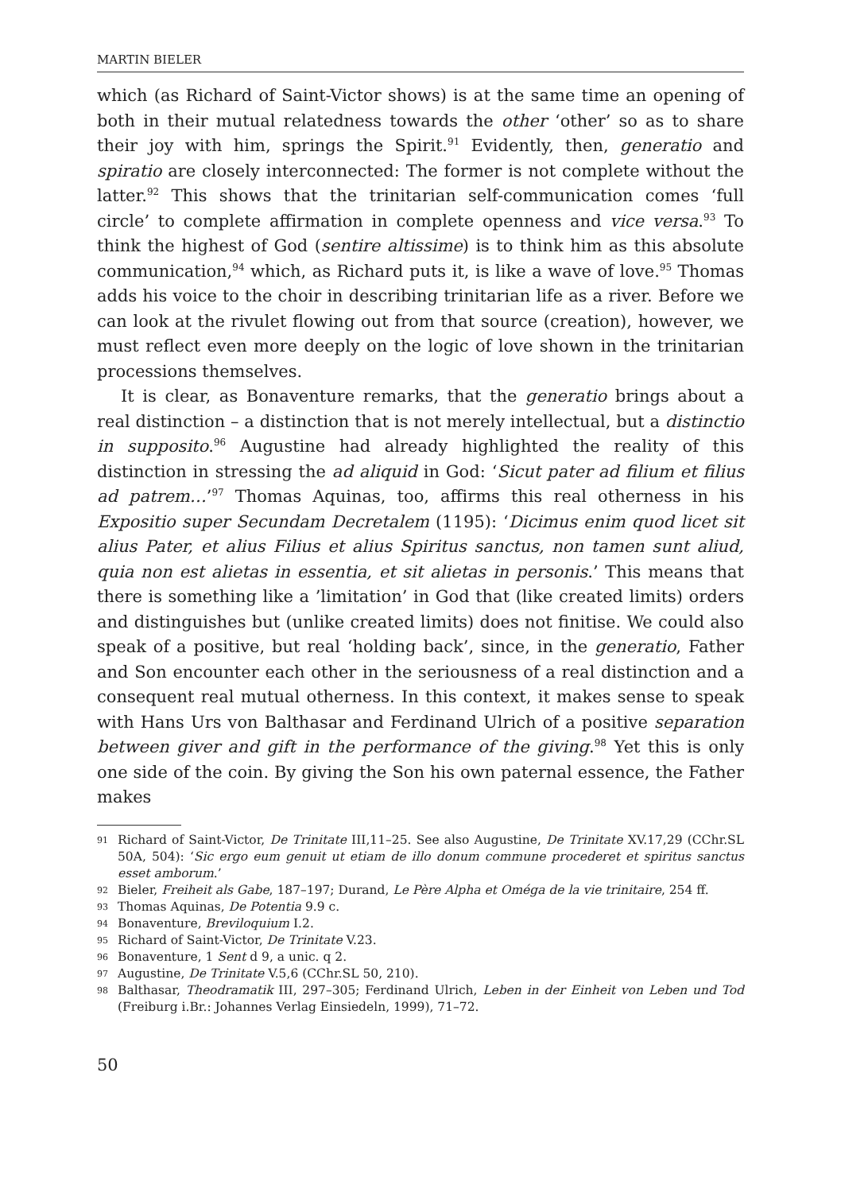MARTIN BIELER
which (as Richard of Saint-Victor shows) is at the same time an opening of both in their mutual relatedness towards the other ‘other’ so as to share their joy with him, springs the Spirit.<sup>91</sup> Evidently, then, generatio and spiratio are closely interconnected: The former is not complete without the latter.<sup>92</sup> This shows that the trinitarian self-communication comes ‘full circle’ to complete affirmation in complete openness and vice versa.<sup>93</sup> To think the highest of God (sentire altissime) is to think him as this absolute communication,<sup>94</sup> which, as Richard puts it, is like a wave of love.<sup>95</sup> Thomas adds his voice to the choir in describing trinitarian life as a river. Before we can look at the rivulet flowing out from that source (creation), however, we must reflect even more deeply on the logic of love shown in the trinitarian processions themselves.
It is clear, as Bonaventure remarks, that the generatio brings about a real distinction – a distinction that is not merely intellectual, but a distinctio in supposito.<sup>96</sup> Augustine had already highlighted the reality of this distinction in stressing the ad aliquid in God: ‘Sicut pater ad filium et filius ad patrem…’<sup>97</sup> Thomas Aquinas, too, affirms this real otherness in his Expositio super Secundam Decretalem (1195): ‘Dicimus enim quod licet sit alius Pater, et alius Filius et alius Spiritus sanctus, non tamen sunt aliud, quia non est alietas in essentia, et sit alietas in personis.’ This means that there is something like a ’limitation’ in God that (like created limits) orders and distinguishes but (unlike created limits) does not finitise. We could also speak of a positive, but real ‘holding back’, since, in the generatio, Father and Son encounter each other in the seriousness of a real distinction and a consequent real mutual otherness. In this context, it makes sense to speak with Hans Urs von Balthasar and Ferdinand Ulrich of a positive separation between giver and gift in the performance of the giving.<sup>98</sup> Yet this is only one side of the coin. By giving the Son his own paternal essence, the Father makes
91 Richard of Saint-Victor, De Trinitate III,11–25. See also Augustine, De Trinitate XV.17,29 (CChr.SL 50A, 504): ‘Sic ergo eum genuit ut etiam de illo donum commune procederet et spiritus sanctus esset amborum.’
92 Bieler, Freiheit als Gabe, 187–197; Durand, Le Père Alpha et Oméga de la vie trinitaire, 254 ff.
93 Thomas Aquinas, De Potentia 9.9 c.
94 Bonaventure, Breviloquium I.2.
95 Richard of Saint-Victor, De Trinitate V.23.
96 Bonaventure, 1 Sent d 9, a unic. q 2.
97 Augustine, De Trinitate V.5,6 (CChr.SL 50, 210).
98 Balthasar, Theodramatik III, 297–305; Ferdinand Ulrich, Leben in der Einheit von Leben und Tod (Freiburg i.Br.: Johannes Verlag Einsiedeln, 1999), 71–72.
50